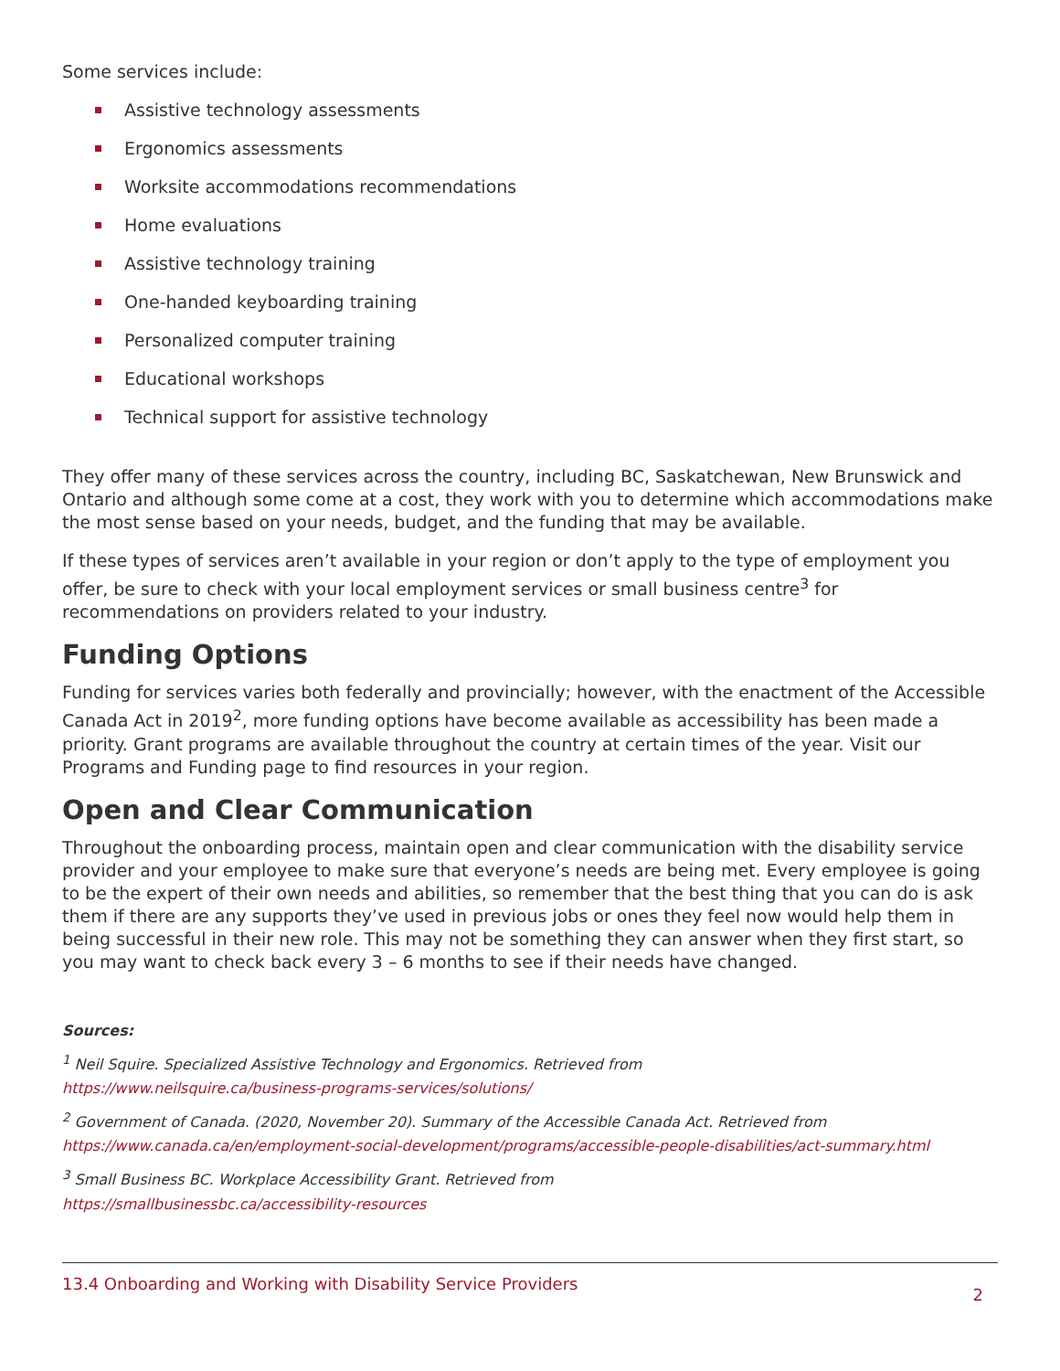Some services include:
Assistive technology assessments
Ergonomics assessments
Worksite accommodations recommendations
Home evaluations
Assistive technology training
One-handed keyboarding training
Personalized computer training
Educational workshops
Technical support for assistive technology
They offer many of these services across the country, including BC, Saskatchewan, New Brunswick and Ontario and although some come at a cost, they work with you to determine which accommodations make the most sense based on your needs, budget, and the funding that may be available.
If these types of services aren’t available in your region or don’t apply to the type of employment you offer, be sure to check with your local employment services or small business centre<sup>3</sup> for recommendations on providers related to your industry.
Funding Options
Funding for services varies both federally and provincially; however, with the enactment of the Accessible Canada Act in 2019<sup>2</sup>, more funding options have become available as accessibility has been made a priority. Grant programs are available throughout the country at certain times of the year. Visit our Programs and Funding page to find resources in your region.
Open and Clear Communication
Throughout the onboarding process, maintain open and clear communication with the disability service provider and your employee to make sure that everyone’s needs are being met. Every employee is going to be the expert of their own needs and abilities, so remember that the best thing that you can do is ask them if there are any supports they’ve used in previous jobs or ones they feel now would help them in being successful in their new role. This may not be something they can answer when they first start, so you may want to check back every 3 – 6 months to see if their needs have changed.
Sources:
<sup>1</sup> Neil Squire. Specialized Assistive Technology and Ergonomics. Retrieved from
https://www.neilsquire.ca/business-programs-services/solutions/
<sup>2</sup> Government of Canada. (2020, November 20). Summary of the Accessible Canada Act. Retrieved from
https://www.canada.ca/en/employment-social-development/programs/accessible-people-disabilities/act-summary.html
<sup>3</sup> Small Business BC. Workplace Accessibility Grant. Retrieved from
https://smallbusinessbc.ca/accessibility-resources
13.4 Onboarding and Working with Disability Service Providers 2